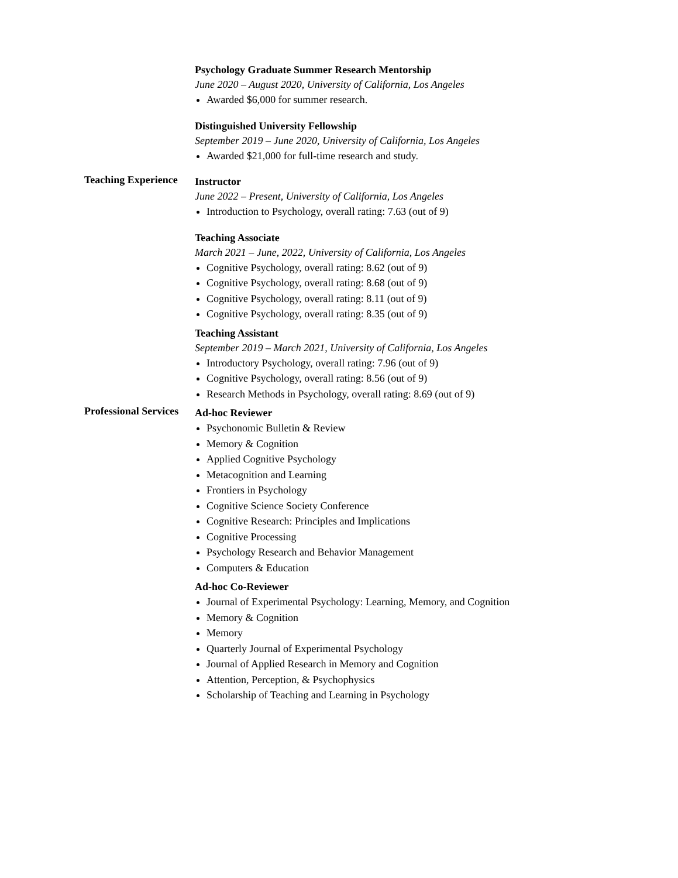Psychology Graduate Summer Research Mentorship
June 2020 – August 2020, University of California, Los Angeles
Awarded $6,000 for summer research.
Distinguished University Fellowship
September 2019 – June 2020, University of California, Los Angeles
Awarded $21,000 for full-time research and study.
Teaching Experience
Instructor
June 2022 – Present, University of California, Los Angeles
Introduction to Psychology, overall rating: 7.63 (out of 9)
Teaching Associate
March 2021 – June, 2022, University of California, Los Angeles
Cognitive Psychology, overall rating: 8.62 (out of 9)
Cognitive Psychology, overall rating: 8.68 (out of 9)
Cognitive Psychology, overall rating: 8.11 (out of 9)
Cognitive Psychology, overall rating: 8.35 (out of 9)
Teaching Assistant
September 2019 – March 2021, University of California, Los Angeles
Introductory Psychology, overall rating: 7.96 (out of 9)
Cognitive Psychology, overall rating: 8.56 (out of 9)
Research Methods in Psychology, overall rating: 8.69 (out of 9)
Professional Services
Ad-hoc Reviewer
Psychonomic Bulletin & Review
Memory & Cognition
Applied Cognitive Psychology
Metacognition and Learning
Frontiers in Psychology
Cognitive Science Society Conference
Cognitive Research: Principles and Implications
Cognitive Processing
Psychology Research and Behavior Management
Computers & Education
Ad-hoc Co-Reviewer
Journal of Experimental Psychology: Learning, Memory, and Cognition
Memory & Cognition
Memory
Quarterly Journal of Experimental Psychology
Journal of Applied Research in Memory and Cognition
Attention, Perception, & Psychophysics
Scholarship of Teaching and Learning in Psychology